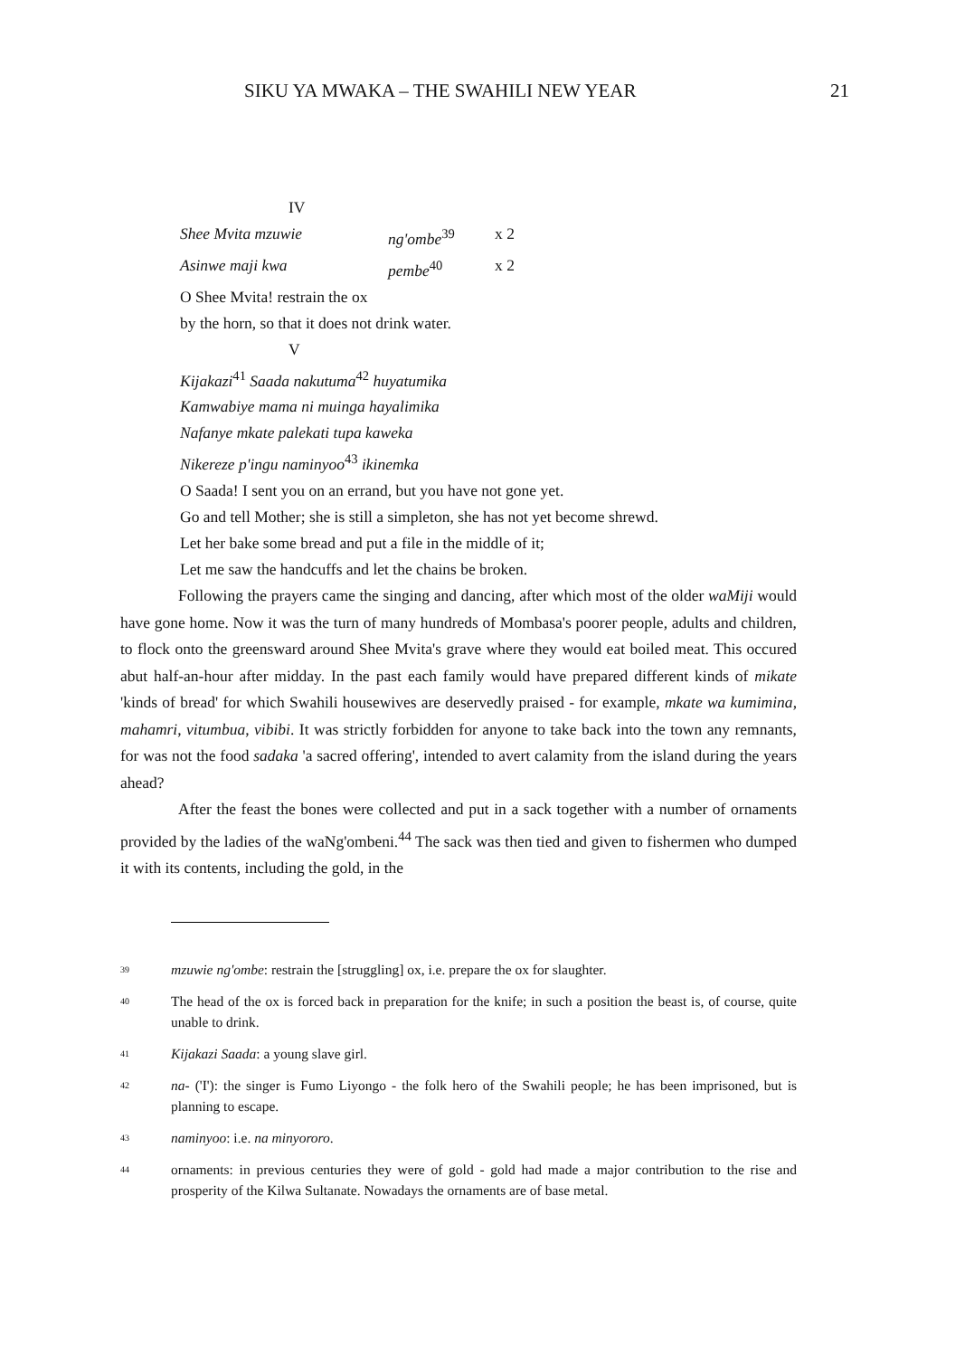SIKU YA MWAKA – THE SWAHILI NEW YEAR 21
IV
Shee Mvita mzuwie ng'ombe<sup>39</sup> x 2
Asinwe maji kwa pembe<sup>40</sup> x 2
O Shee Mvita! restrain the ox
by the horn, so that it does not drink water.
V
Kijakazi<sup>41</sup> Saada nakutuma<sup>42</sup> huyatumika
Kamwabiye mama ni muinga hayalimika
Nafanye mkate palekati tupa kaweka
Nikereze p'ingu naminyoo<sup>43</sup> ikinemka
O Saada! I sent you on an errand, but you have not gone yet.
Go and tell Mother; she is still a simpleton, she has not yet become shrewd.
Let her bake some bread and put a file in the middle of it;
Let me saw the handcuffs and let the chains be broken.
Following the prayers came the singing and dancing, after which most of the older waMiji would have gone home. Now it was the turn of many hundreds of Mombasa's poorer people, adults and children, to flock onto the greensward around Shee Mvita's grave where they would eat boiled meat. This occured abut half-an-hour after midday. In the past each family would have prepared different kinds of mikate 'kinds of bread' for which Swahili housewives are deservedly praised - for example, mkate wa kumimina, mahamri, vitumbua, vibibi. It was strictly forbidden for anyone to take back into the town any remnants, for was not the food sadaka 'a sacred offering', intended to avert calamity from the island during the years ahead?
After the feast the bones were collected and put in a sack together with a number of ornaments provided by the ladies of the waNg'ombeni.<sup>44</sup> The sack was then tied and given to fishermen who dumped it with its contents, including the gold, in the
39 mzuwie ng'ombe: restrain the [struggling] ox, i.e. prepare the ox for slaughter.
40 The head of the ox is forced back in preparation for the knife; in such a position the beast is, of course, quite unable to drink.
41 Kijakazi Saada: a young slave girl.
42 na- ('I'): the singer is Fumo Liyongo - the folk hero of the Swahili people; he has been imprisoned, but is planning to escape.
43 naminyoo: i.e. na minyororo.
44 ornaments: in previous centuries they were of gold - gold had made a major contribution to the rise and prosperity of the Kilwa Sultanate. Nowadays the ornaments are of base metal.